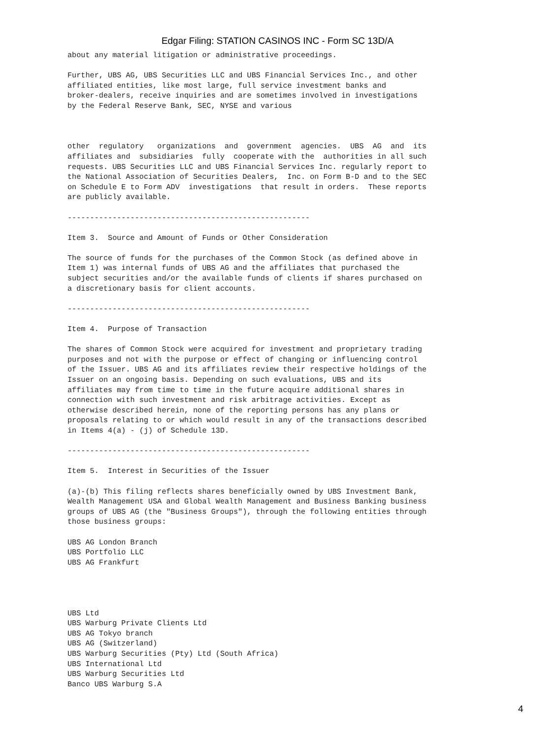Edgar Filing: STATION CASINOS INC - Form SC 13D/A
about any material litigation or administrative proceedings.

Further, UBS AG, UBS Securities LLC and UBS Financial Services Inc., and other
affiliated entities, like most large, full service investment banks and
broker-dealers, receive inquiries and are sometimes involved in investigations
by the Federal Reserve Bank, SEC, NYSE and various



other  regulatory   organizations  and  government  agencies.  UBS  AG  and  its
affiliates and  subsidiaries  fully  cooperate with the  authorities in all such
requests. UBS Securities LLC and UBS Financial Services Inc. regularly report to
the National Association of Securities Dealers,  Inc. on Form B-D and to the SEC
on Schedule E to Form ADV  investigations  that result in orders.  These reports
are publicly available.

------------------------------------------------------

Item 3.  Source and Amount of Funds or Other Consideration

The source of funds for the purchases of the Common Stock (as defined above in
Item 1) was internal funds of UBS AG and the affiliates that purchased the
subject securities and/or the available funds of clients if shares purchased on
a discretionary basis for client accounts.

------------------------------------------------------

Item 4.  Purpose of Transaction

The shares of Common Stock were acquired for investment and proprietary trading
purposes and not with the purpose or effect of changing or influencing control
of the Issuer. UBS AG and its affiliates review their respective holdings of the
Issuer on an ongoing basis. Depending on such evaluations, UBS and its
affiliates may from time to time in the future acquire additional shares in
connection with such investment and risk arbitrage activities. Except as
otherwise described herein, none of the reporting persons has any plans or
proposals relating to or which would result in any of the transactions described
in Items 4(a) - (j) of Schedule 13D.

------------------------------------------------------

Item 5.  Interest in Securities of the Issuer

(a)-(b) This filing reflects shares beneficially owned by UBS Investment Bank,
Wealth Management USA and Global Wealth Management and Business Banking business
groups of UBS AG (the "Business Groups"), through the following entities through
those business groups:

UBS AG London Branch
UBS Portfolio LLC
UBS AG Frankfurt




UBS Ltd
UBS Warburg Private Clients Ltd
UBS AG Tokyo branch
UBS AG (Switzerland)
UBS Warburg Securities (Pty) Ltd (South Africa)
UBS International Ltd
UBS Warburg Securities Ltd
Banco UBS Warburg S.A
4